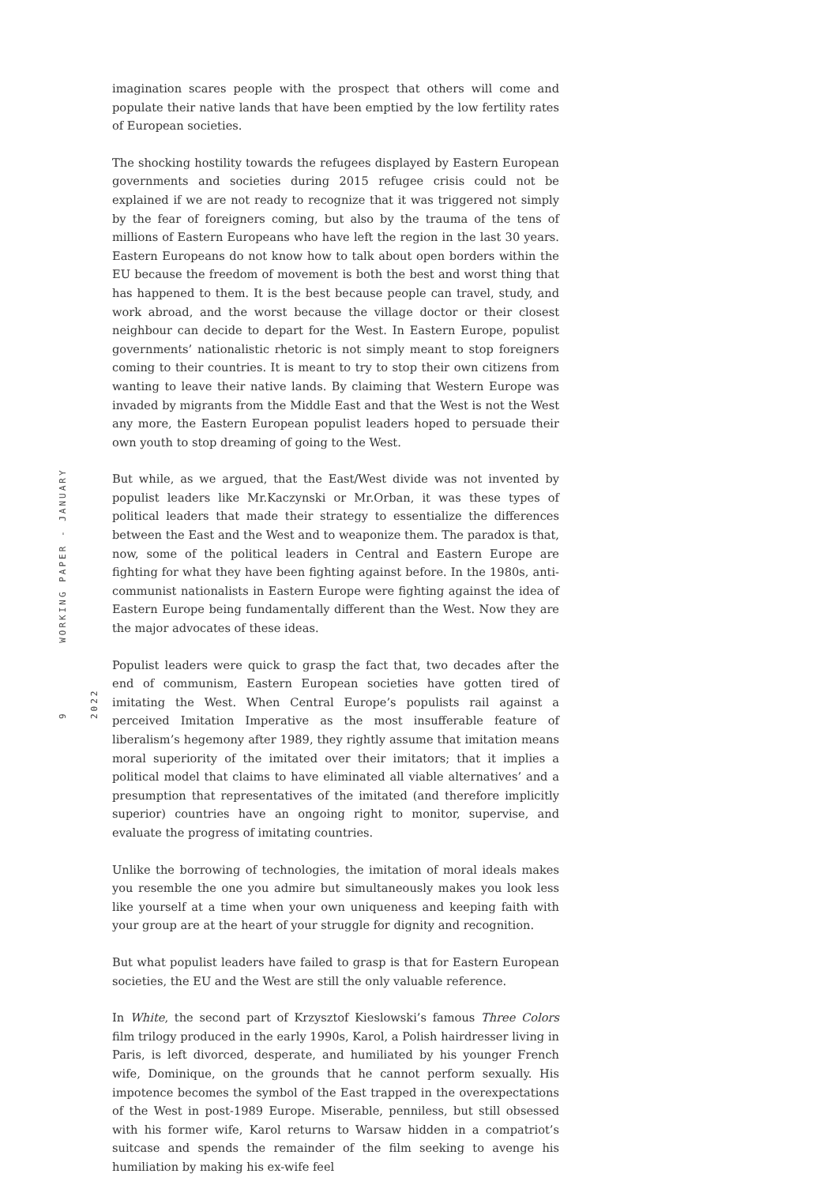9 WORKING PAPER - JANUARY 2022
imagination scares people with the prospect that others will come and populate their native lands that have been emptied by the low fertility rates of European societies.
The shocking hostility towards the refugees displayed by Eastern European governments and societies during 2015 refugee crisis could not be explained if we are not ready to recognize that it was triggered not simply by the fear of foreigners coming, but also by the trauma of the tens of millions of Eastern Europeans who have left the region in the last 30 years. Eastern Europeans do not know how to talk about open borders within the EU because the freedom of movement is both the best and worst thing that has happened to them. It is the best because people can travel, study, and work abroad, and the worst because the village doctor or their closest neighbour can decide to depart for the West. In Eastern Europe, populist governments’ nationalistic rhetoric is not simply meant to stop foreigners coming to their countries. It is meant to try to stop their own citizens from wanting to leave their native lands. By claiming that Western Europe was invaded by migrants from the Middle East and that the West is not the West any more, the Eastern European populist leaders hoped to persuade their own youth to stop dreaming of going to the West.
But while, as we argued, that the East/West divide was not invented by populist leaders like Mr.Kaczynski or Mr.Orban, it was these types of political leaders that made their strategy to essentialize the differences between the East and the West and to weaponize them. The paradox is that, now, some of the political leaders in Central and Eastern Europe are fighting for what they have been fighting against before. In the 1980s, anti-communist nationalists in Eastern Europe were fighting against the idea of Eastern Europe being fundamentally different than the West. Now they are the major advocates of these ideas.
Populist leaders were quick to grasp the fact that, two decades after the end of communism, Eastern European societies have gotten tired of imitating the West. When Central Europe’s populists rail against a perceived Imitation Imperative as the most insufferable feature of liberalism’s hegemony after 1989, they rightly assume that imitation means moral superiority of the imitated over their imitators; that it implies a political model that claims to have eliminated all viable alternatives’ and a presumption that representatives of the imitated (and therefore implicitly superior) countries have an ongoing right to monitor, supervise, and evaluate the progress of imitating countries.
Unlike the borrowing of technologies, the imitation of moral ideals makes you resemble the one you admire but simultaneously makes you look less like yourself at a time when your own uniqueness and keeping faith with your group are at the heart of your struggle for dignity and recognition.
But what populist leaders have failed to grasp is that for Eastern European societies, the EU and the West are still the only valuable reference.
In White, the second part of Krzysztof Kieslowski’s famous Three Colors film trilogy produced in the early 1990s, Karol, a Polish hairdresser living in Paris, is left divorced, desperate, and humiliated by his younger French wife, Dominique, on the grounds that he cannot perform sexually. His impotence becomes the symbol of the East trapped in the overexpectations of the West in post-1989 Europe. Miserable, penniless, but still obsessed with his former wife, Karol returns to Warsaw hidden in a compatriot’s suitcase and spends the remainder of the film seeking to avenge his humiliation by making his ex-wife feel